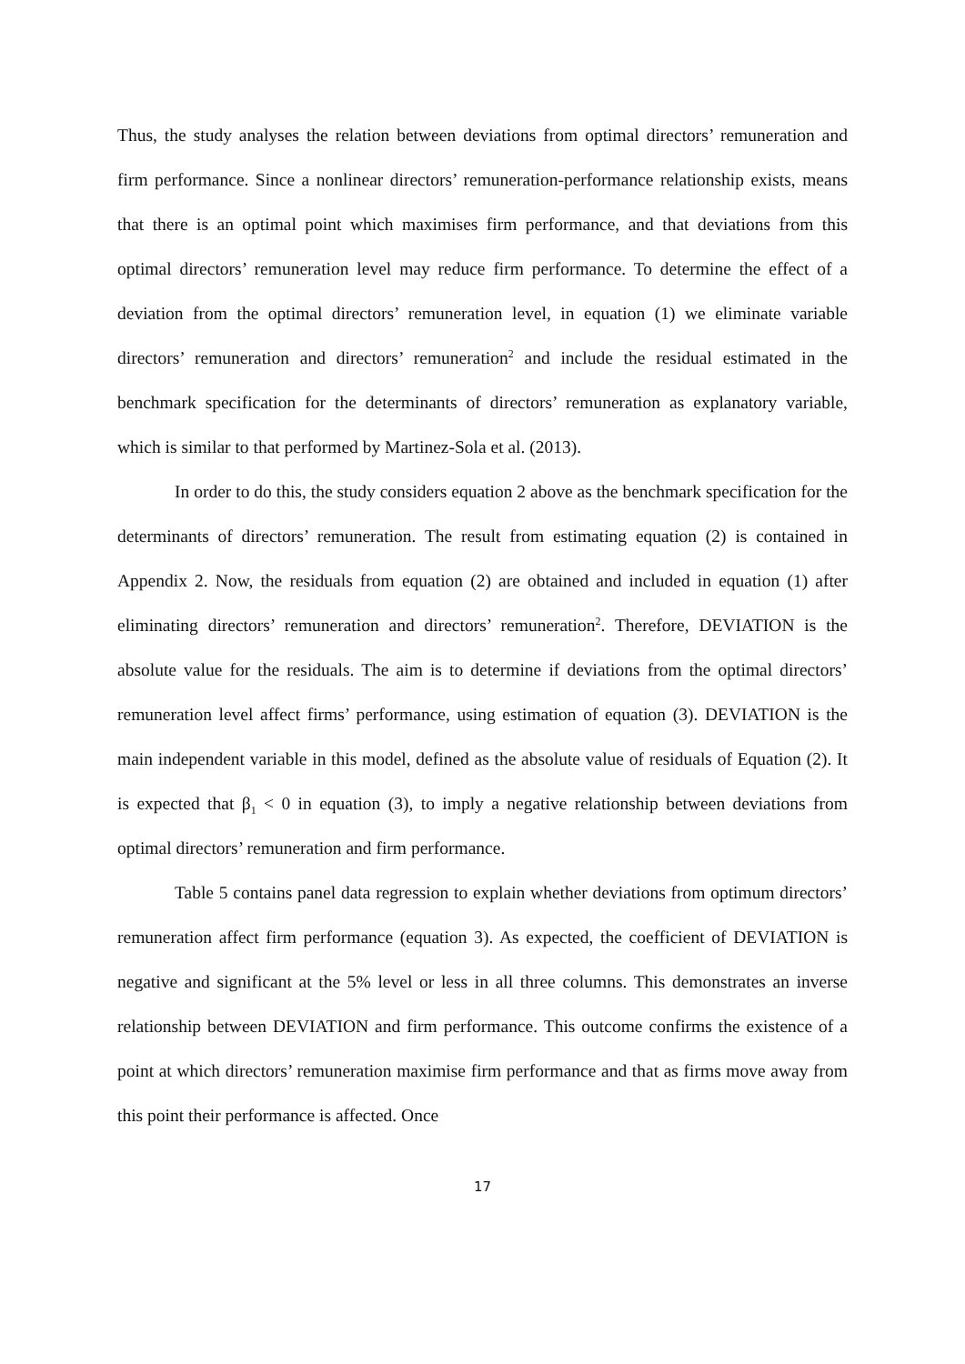Thus, the study analyses the relation between deviations from optimal directors’ remuneration and firm performance. Since a nonlinear directors’ remuneration-performance relationship exists, means that there is an optimal point which maximises firm performance, and that deviations from this optimal directors’ remuneration level may reduce firm performance. To determine the effect of a deviation from the optimal directors’ remuneration level, in equation (1) we eliminate variable directors’ remuneration and directors’ remuneration<sup>2</sup> and include the residual estimated in the benchmark specification for the determinants of directors’ remuneration as explanatory variable, which is similar to that performed by Martinez-Sola et al. (2013).
In order to do this, the study considers equation 2 above as the benchmark specification for the determinants of directors’ remuneration. The result from estimating equation (2) is contained in Appendix 2. Now, the residuals from equation (2) are obtained and included in equation (1) after eliminating directors’ remuneration and directors’ remuneration<sup>2</sup>. Therefore, DEVIATION is the absolute value for the residuals. The aim is to determine if deviations from the optimal directors’ remuneration level affect firms’ performance, using estimation of equation (3). DEVIATION is the main independent variable in this model, defined as the absolute value of residuals of Equation (2). It is expected that β<sub>1</sub> < 0 in equation (3), to imply a negative relationship between deviations from optimal directors’ remuneration and firm performance.
Table 5 contains panel data regression to explain whether deviations from optimum directors’ remuneration affect firm performance (equation 3). As expected, the coefficient of DEVIATION is negative and significant at the 5% level or less in all three columns. This demonstrates an inverse relationship between DEVIATION and firm performance. This outcome confirms the existence of a point at which directors’ remuneration maximise firm performance and that as firms move away from this point their performance is affected. Once
17